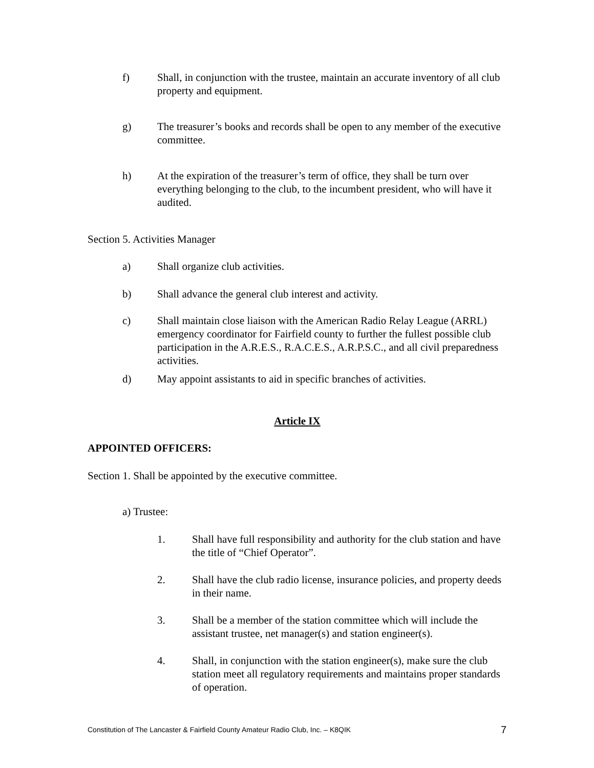f) Shall, in conjunction with the trustee, maintain an accurate inventory of all club property and equipment.
g) The treasurer’s books and records shall be open to any member of the executive committee.
h) At the expiration of the treasurer’s term of office, they shall be turn over everything belonging to the club, to the incumbent president, who will have it audited.
Section 5. Activities Manager
a) Shall organize club activities.
b) Shall advance the general club interest and activity.
c) Shall maintain close liaison with the American Radio Relay League (ARRL) emergency coordinator for Fairfield county to further the fullest possible club participation in the A.R.E.S., R.A.C.E.S., A.R.P.S.C., and all civil preparedness activities.
d) May appoint assistants to aid in specific branches of activities.
Article IX
APPOINTED OFFICERS:
Section 1. Shall be appointed by the executive committee.
a) Trustee:
1. Shall have full responsibility and authority for the club station and have the title of “Chief Operator”.
2. Shall have the club radio license, insurance policies, and property deeds in their name.
3. Shall be a member of the station committee which will include the assistant trustee, net manager(s) and station engineer(s).
4. Shall, in conjunction with the station engineer(s), make sure the club station meet all regulatory requirements and maintains proper standards of operation.
Constitution of The Lancaster & Fairfield County Amateur Radio Club, Inc. – K8QIK 7